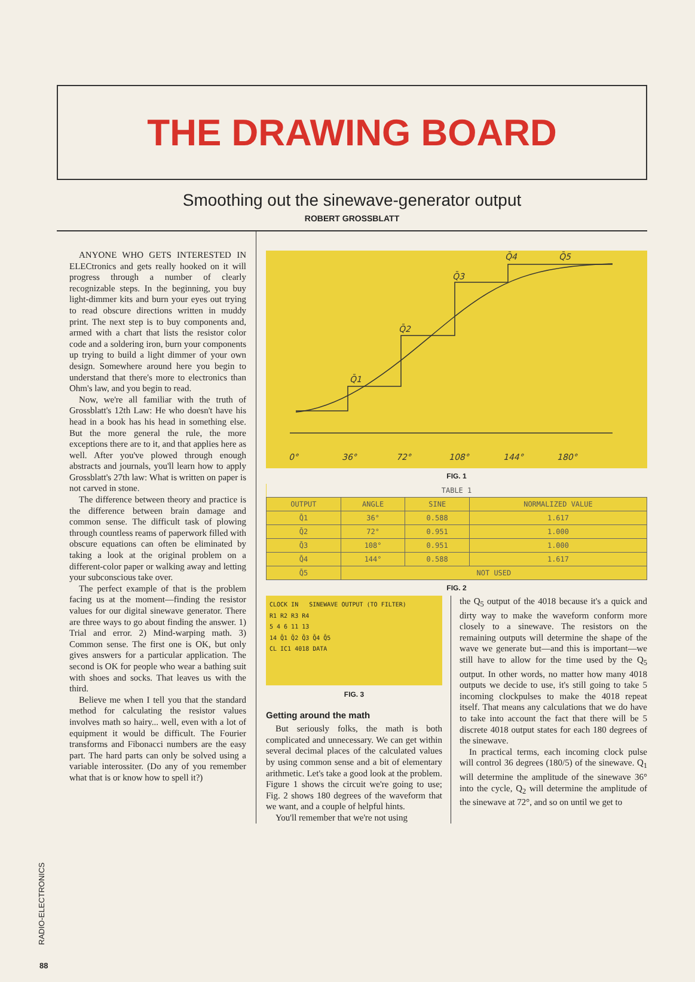THE DRAWING BOARD
Smoothing out the sinewave-generator output
ROBERT GROSSBLATT
ANYONE WHO GETS INTERESTED IN ELECtronics and gets really hooked on it will progress through a number of clearly recognizable steps. In the beginning, you buy light-dimmer kits and burn your eyes out trying to read obscure directions written in muddy print. The next step is to buy components and, armed with a chart that lists the resistor color code and a soldering iron, burn your components up trying to build a light dimmer of your own design. Somewhere around here you begin to understand that there's more to electronics than Ohm's law, and you begin to read.
Now, we're all familiar with the truth of Grossblatt's 12th Law: He who doesn't have his head in a book has his head in something else. But the more general the rule, the more exceptions there are to it, and that applies here as well. After you've plowed through enough abstracts and journals, you'll learn how to apply Grossblatt's 27th law: What is written on paper is not carved in stone.
The difference between theory and practice is the difference between brain damage and common sense. The difficult task of plowing through countless reams of paperwork filled with obscure equations can often be eliminated by taking a look at the original problem on a different-color paper or walking away and letting your subconscious take over.
The perfect example of that is the problem facing us at the moment—finding the resistor values for our digital sinewave generator. There are three ways to go about finding the answer. 1) Trial and error. 2) Mind-warping math. 3) Common sense. The first one is OK, but only gives answers for a particular application. The second is OK for people who wear a bathing suit with shoes and socks. That leaves us with the third.
Believe me when I tell you that the standard method for calculating the resistor values involves math so hairy... well, even with a lot of equipment it would be difficult. The Fourier transforms and Fibonacci numbers are the easy part. The hard parts can only be solved using a variable interossiter. (Do any of you remember what that is or know how to spell it?)
0°
36°
72°
108°
144°
180°
Q̄1
Q̄2
Q̄3
Q̄4
Q̄5
FIG. 1
| TABLE 1 | | | |
| OUTPUT | ANGLE | SINE | NORMALIZED VALUE |
| Q̄1 | 36° | 0.588 | 1.617 |
| Q̄2 | 72° | 0.951 | 1.000 |
| Q̄3 | 108° | 0.951 | 1.000 |
| Q̄4 | 144° | 0.588 | 1.617 |
| Q̄5 | NOT USED | | |
FIG. 2
CLOCK IN SINEWAVE OUTPUT (TO FILTER)
R1 R2 R3 R4
5 4 6 11 13
14 Q̄1 Q̄2 Q̄3 Q̄4 Q̄5
CL IC1 4018 DATA
FIG. 3
Getting around the math
But seriously folks, the math is both complicated and unnecessary. We can get within several decimal places of the calculated values by using common sense and a bit of elementary arithmetic. Let's take a good look at the problem. Figure 1 shows the circuit we're going to use; Fig. 2 shows 180 degrees of the waveform that we want, and a couple of helpful hints.
You'll remember that we're not using
the Q<sub>5</sub> output of the 4018 because it's a quick and dirty way to make the waveform conform more closely to a sinewave. The resistors on the remaining outputs will determine the shape of the wave we generate but—and this is important—we still have to allow for the time used by the Q<sub>5</sub> output. In other words, no matter how many 4018 outputs we decide to use, it's still going to take 5 incoming clockpulses to make the 4018 repeat itself. That means any calculations that we do have to take into account the fact that there will be 5 discrete 4018 output states for each 180 degrees of the sinewave.
In practical terms, each incoming clock pulse will control 36 degrees (180/5) of the sinewave. Q<sub>1</sub> will determine the amplitude of the sinewave 36° into the cycle, Q<sub>2</sub> will determine the amplitude of the sinewave at 72°, and so on until we get to
RADIO-ELECTRONICS
88